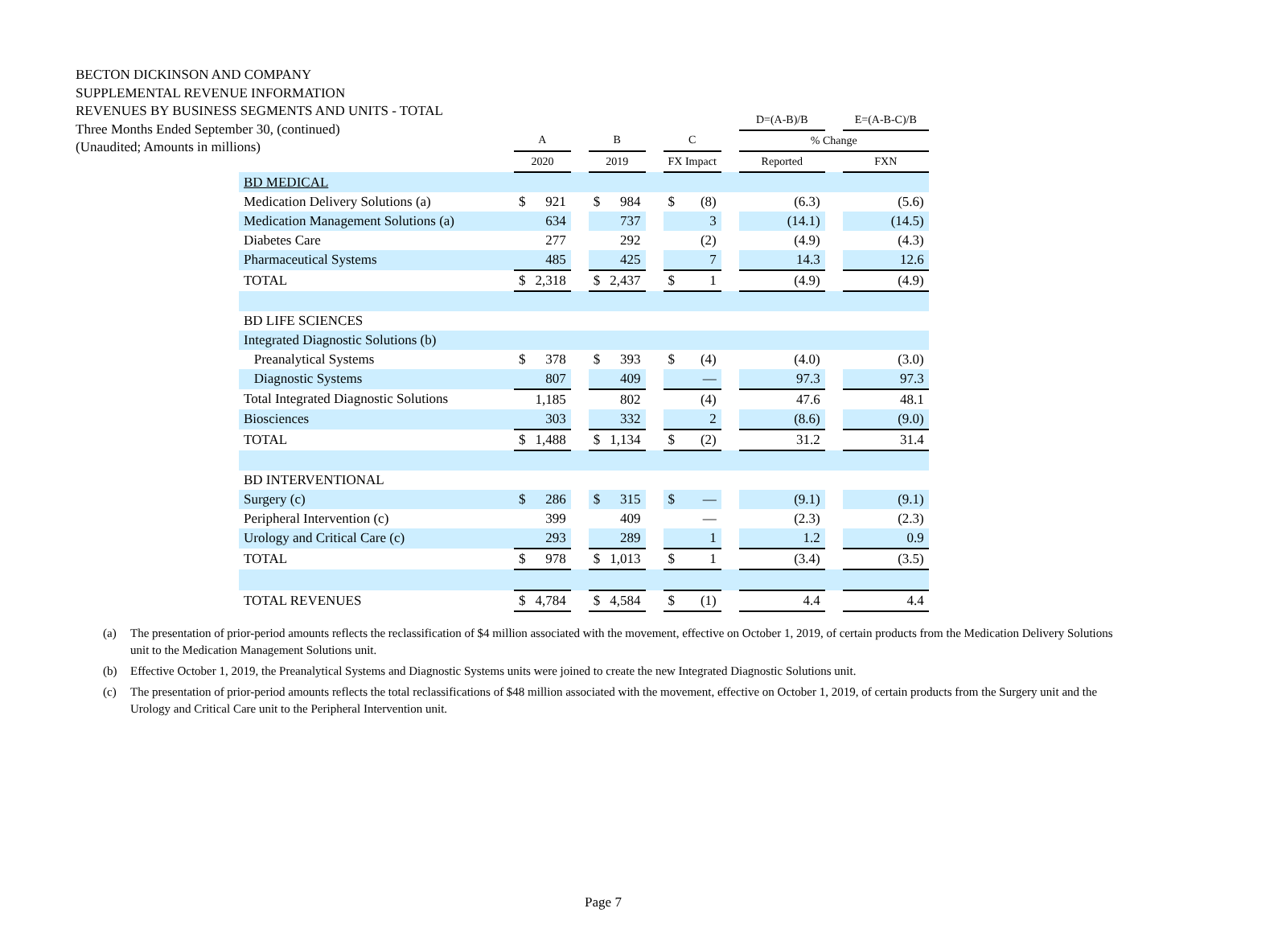BECTON DICKINSON AND COMPANY
SUPPLEMENTAL REVENUE INFORMATION
REVENUES BY BUSINESS SEGMENTS AND UNITS - TOTAL
Three Months Ended September 30, (continued)
(Unaudited; Amounts in millions)
| | | | | | | | | | | D=(A-B)/B | | E=(A-B-C)/B |
| --- | --- | --- | --- | --- | --- | --- | --- | --- | --- | --- | --- | --- |
| | A | | | B | | | C | | | % Change | | |
| | 2020 | | | 2019 | | | FX Impact | | | Reported | | FXN |
| BD MEDICAL | | | | | | | | | | | | |
| Medication Delivery Solutions (a) | $ | 921 | | $ | 984 | | $ | (8) | | (6.3) | | (5.6) |
| Medication Management Solutions (a) | | 634 | | | 737 | | | 3 | | (14.1) | | (14.5) |
| Diabetes Care | | 277 | | | 292 | | | (2) | | (4.9) | | (4.3) |
| Pharmaceutical Systems | | 485 | | | 425 | | | 7 | | 14.3 | | 12.6 |
| TOTAL | $ | 2,318 | | $ | 2,437 | | $ | 1 | | (4.9) | | (4.9) |
| BD LIFE SCIENCES | | | | | | | | | | | | |
| Integrated Diagnostic Solutions (b) | | | | | | | | | | | | |
| Preanalytical Systems | $ | 378 | | $ | 393 | | $ | (4) | | (4.0) | | (3.0) |
| Diagnostic Systems | | 807 | | | 409 | | | — | | 97.3 | | 97.3 |
| Total Integrated Diagnostic Solutions | | 1,185 | | | 802 | | | (4) | | 47.6 | | 48.1 |
| Biosciences | | 303 | | | 332 | | | 2 | | (8.6) | | (9.0) |
| TOTAL | $ | 1,488 | | $ | 1,134 | | $ | (2) | | 31.2 | | 31.4 |
| BD INTERVENTIONAL | | | | | | | | | | | | |
| Surgery (c) | $ | 286 | | $ | 315 | | $ | — | | (9.1) | | (9.1) |
| Peripheral Intervention (c) | | 399 | | | 409 | | | — | | (2.3) | | (2.3) |
| Urology and Critical Care (c) | | 293 | | | 289 | | | 1 | | 1.2 | | 0.9 |
| TOTAL | $ | 978 | | $ | 1,013 | | $ | 1 | | (3.4) | | (3.5) |
| TOTAL REVENUES | $ | 4,784 | | $ | 4,584 | | $ | (1) | | 4.4 | | 4.4 |
(a) The presentation of prior-period amounts reflects the reclassification of $4 million associated with the movement, effective on October 1, 2019, of certain products from the Medication Delivery Solutions unit to the Medication Management Solutions unit.
(b) Effective October 1, 2019, the Preanalytical Systems and Diagnostic Systems units were joined to create the new Integrated Diagnostic Solutions unit.
(c) The presentation of prior-period amounts reflects the total reclassifications of $48 million associated with the movement, effective on October 1, 2019, of certain products from the Surgery unit and the Urology and Critical Care unit to the Peripheral Intervention unit.
Page 7